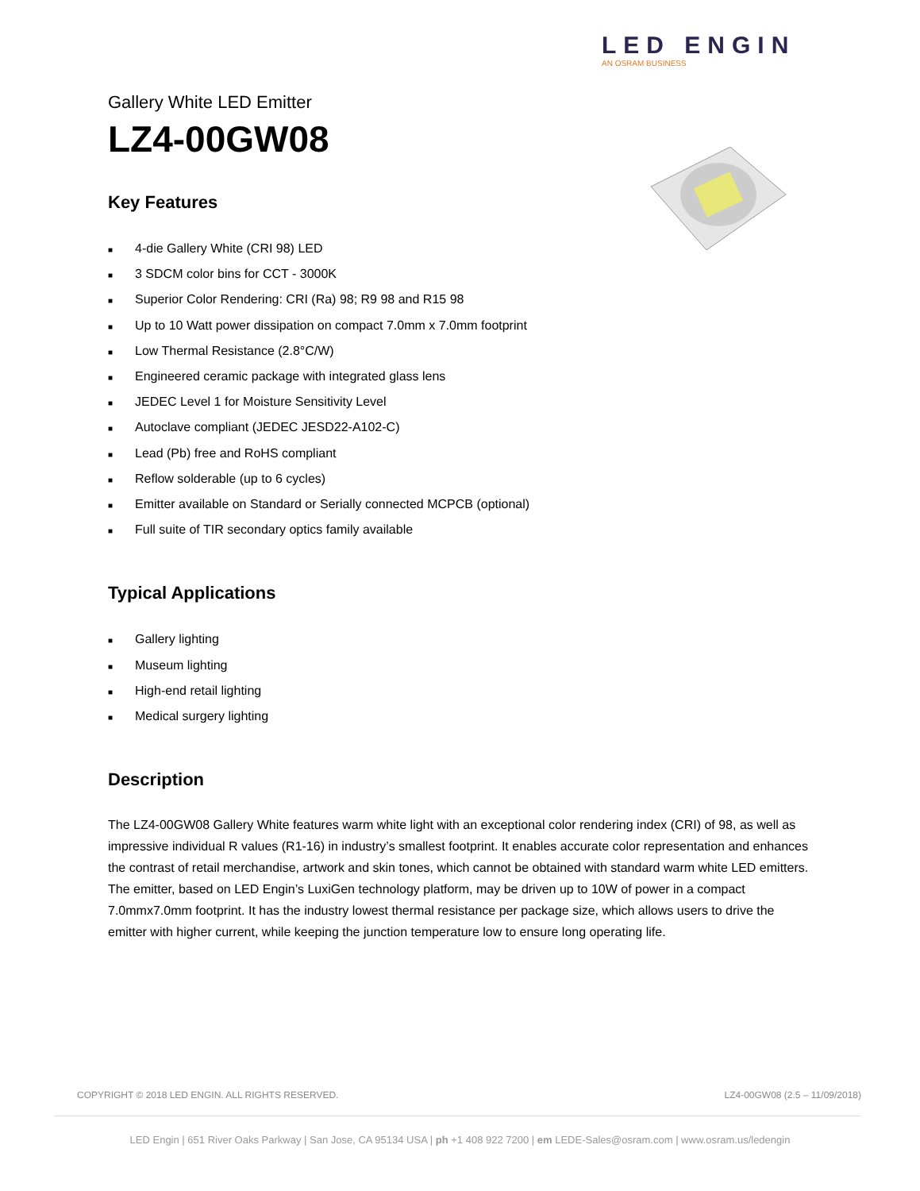LED ENGIN
AN OSRAM BUSINESS
Gallery White LED Emitter
LZ4-00GW08
Key Features
■ 4-die Gallery White (CRI 98) LED
■ 3 SDCM color bins for CCT - 3000K
■ Superior Color Rendering: CRI (Ra) 98; R9 98 and R15 98
■ Up to 10 Watt power dissipation on compact 7.0mm x 7.0mm footprint
■ Low Thermal Resistance (2.8°C/W)
■ Engineered ceramic package with integrated glass lens
■ JEDEC Level 1 for Moisture Sensitivity Level
■ Autoclave compliant (JEDEC JESD22-A102-C)
■ Lead (Pb) free and RoHS compliant
■ Reflow solderable (up to 6 cycles)
■ Emitter available on Standard or Serially connected MCPCB (optional)
■ Full suite of TIR secondary optics family available
Typical Applications
■ Gallery lighting
■ Museum lighting
■ High-end retail lighting
■ Medical surgery lighting
Description
The LZ4-00GW08 Gallery White features warm white light with an exceptional color rendering index (CRI) of 98, as well as impressive individual R values (R1-16) in industry’s smallest footprint. It enables accurate color representation and enhances the contrast of retail merchandise, artwork and skin tones, which cannot be obtained with standard warm white LED emitters. The emitter, based on LED Engin’s LuxiGen technology platform, may be driven up to 10W of power in a compact 7.0mmx7.0mm footprint. It has the industry lowest thermal resistance per package size, which allows users to drive the emitter with higher current, while keeping the junction temperature low to ensure long operating life.
COPYRIGHT © 2018 LED ENGIN. ALL RIGHTS RESERVED. LZ4-00GW08 (2.5 – 11/09/2018)
LED Engin | 651 River Oaks Parkway | San Jose, CA 95134 USA | ph +1 408 922 7200 | em LEDE-Sales@osram.com | www.osram.us/ledengin